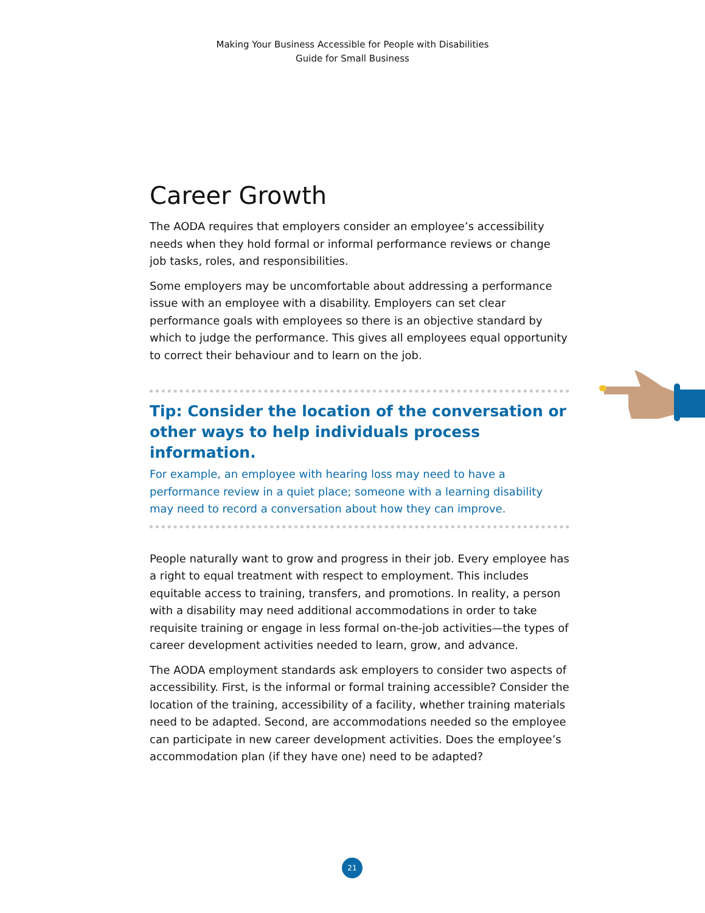Making Your Business Accessible for People with Disabilities
Guide for Small Business
Career Growth
The AODA requires that employers consider an employee’s accessibility needs when they hold formal or informal performance reviews or change job tasks, roles, and responsibilities.
Some employers may be uncomfortable about addressing a performance issue with an employee with a disability. Employers can set clear performance goals with employees so there is an objective standard by which to judge the performance. This gives all employees equal opportunity to correct their behaviour and to learn on the job.
Tip: Consider the location of the conversation or other ways to help individuals process information.
For example, an employee with hearing loss may need to have a performance review in a quiet place; someone with a learning disability may need to record a conversation about how they can improve.
People naturally want to grow and progress in their job. Every employee has a right to equal treatment with respect to employment. This includes equitable access to training, transfers, and promotions. In reality, a person with a disability may need additional accommodations in order to take requisite training or engage in less formal on-the-job activities—the types of career development activities needed to learn, grow, and advance.
The AODA employment standards ask employers to consider two aspects of accessibility. First, is the informal or formal training accessible? Consider the location of the training, accessibility of a facility, whether training materials need to be adapted. Second, are accommodations needed so the employee can participate in new career development activities. Does the employee’s accommodation plan (if they have one) need to be adapted?
21